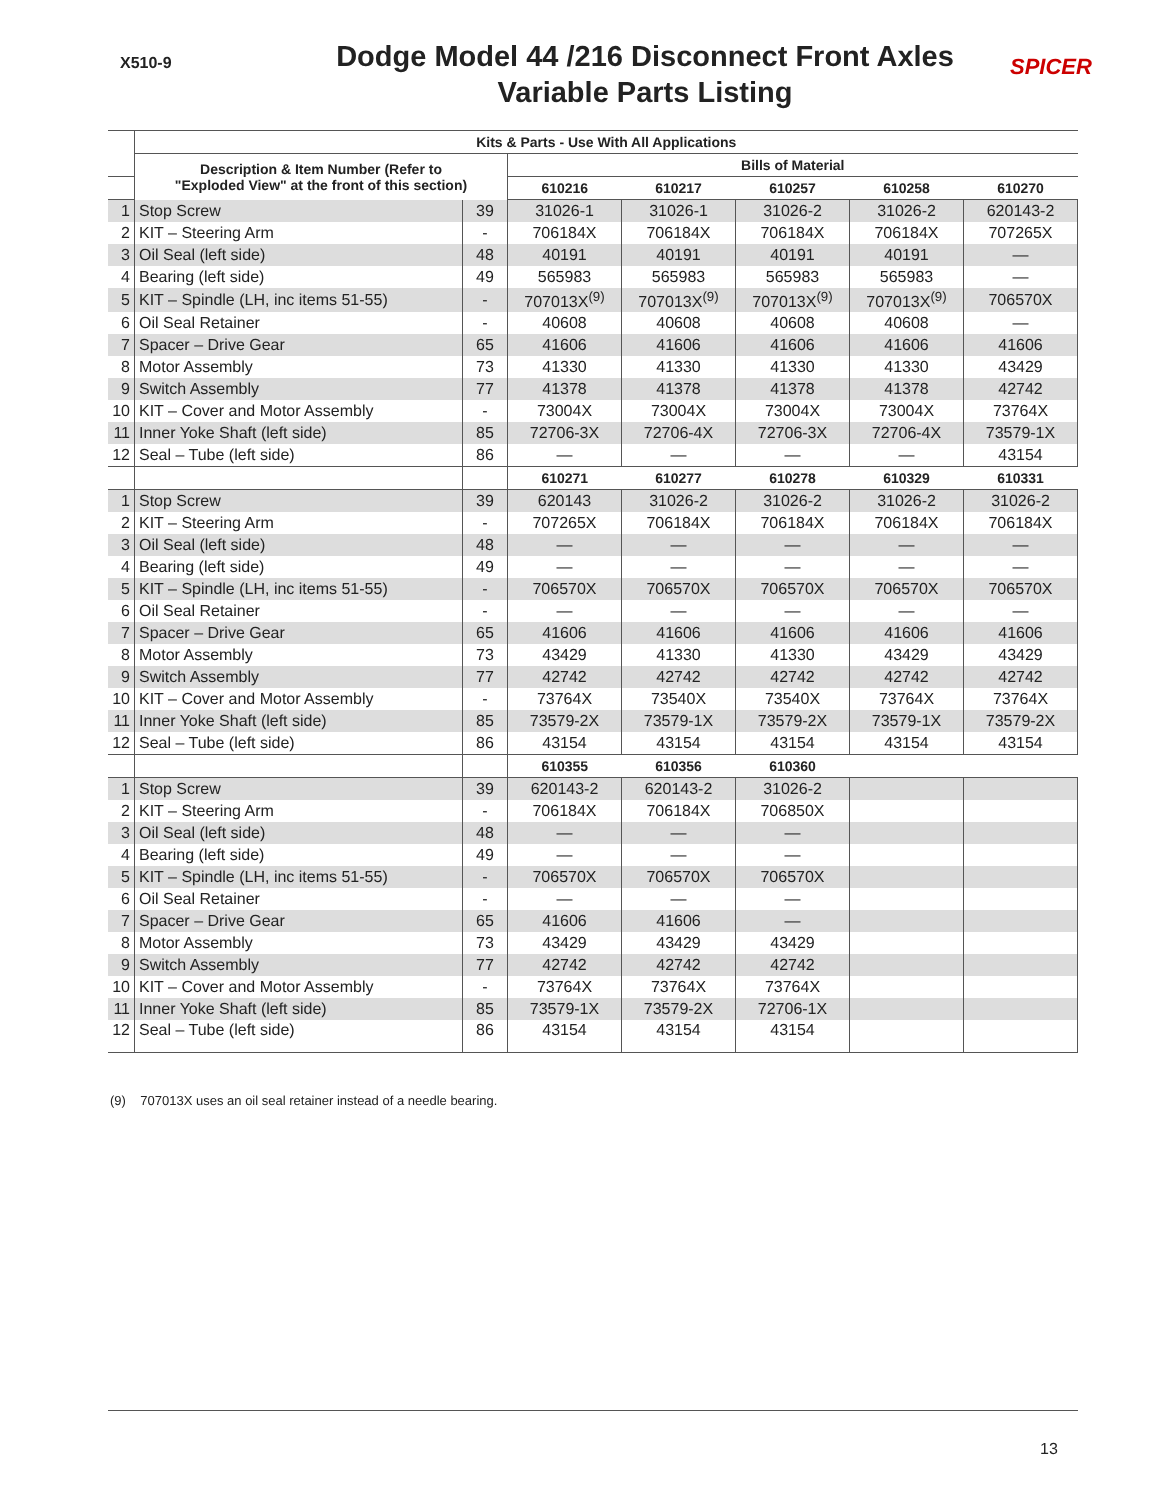X510-9
Dodge Model 44 /216 Disconnect Front Axles
Variable Parts Listing
SPICER
| | Kits & Parts - Use With All Applications | | | | | | |
| --- | --- | --- | --- | --- | --- | --- | --- |
| | Description & Item Number (Refer to "Exploded View" at the front of this section) | | Bills of Material | | | | |
| | | | 610216 | 610217 | 610257 | 610258 | 610270 |
| 1 | Stop Screw | 39 | 31026-1 | 31026-1 | 31026-2 | 31026-2 | 620143-2 |
| 2 | KIT – Steering Arm | - | 706184X | 706184X | 706184X | 706184X | 707265X |
| 3 | Oil Seal (left side) | 48 | 40191 | 40191 | 40191 | 40191 | — |
| 4 | Bearing (left side) | 49 | 565983 | 565983 | 565983 | 565983 | — |
| 5 | KIT – Spindle (LH, inc items 51-55) | - | 707013X<sup>(9)</sup> | 707013X<sup>(9)</sup> | 707013X<sup>(9)</sup> | 707013X<sup>(9)</sup> | 706570X |
| 6 | Oil Seal Retainer | - | 40608 | 40608 | 40608 | 40608 | — |
| 7 | Spacer – Drive Gear | 65 | 41606 | 41606 | 41606 | 41606 | 41606 |
| 8 | Motor Assembly | 73 | 41330 | 41330 | 41330 | 41330 | 43429 |
| 9 | Switch Assembly | 77 | 41378 | 41378 | 41378 | 41378 | 42742 |
| 10 | KIT – Cover and Motor Assembly | - | 73004X | 73004X | 73004X | 73004X | 73764X |
| 11 | Inner Yoke Shaft (left side) | 85 | 72706-3X | 72706-4X | 72706-3X | 72706-4X | 73579-1X |
| 12 | Seal – Tube (left side) | 86 | — | — | — | — | 43154 |
| | | | 610271 | 610277 | 610278 | 610329 | 610331 |
| 1 | Stop Screw | 39 | 620143 | 31026-2 | 31026-2 | 31026-2 | 31026-2 |
| 2 | KIT – Steering Arm | - | 707265X | 706184X | 706184X | 706184X | 706184X |
| 3 | Oil Seal (left side) | 48 | — | — | — | — | — |
| 4 | Bearing (left side) | 49 | — | — | — | — | — |
| 5 | KIT – Spindle (LH, inc items 51-55) | - | 706570X | 706570X | 706570X | 706570X | 706570X |
| 6 | Oil Seal Retainer | - | — | — | — | — | — |
| 7 | Spacer – Drive Gear | 65 | 41606 | 41606 | 41606 | 41606 | 41606 |
| 8 | Motor Assembly | 73 | 43429 | 41330 | 41330 | 43429 | 43429 |
| 9 | Switch Assembly | 77 | 42742 | 42742 | 42742 | 42742 | 42742 |
| 10 | KIT – Cover and Motor Assembly | - | 73764X | 73540X | 73540X | 73764X | 73764X |
| 11 | Inner Yoke Shaft (left side) | 85 | 73579-2X | 73579-1X | 73579-2X | 73579-1X | 73579-2X |
| 12 | Seal – Tube (left side) | 86 | 43154 | 43154 | 43154 | 43154 | 43154 |
| | | | 610355 | 610356 | 610360 | | |
| 1 | Stop Screw | 39 | 620143-2 | 620143-2 | 31026-2 | | |
| 2 | KIT – Steering Arm | - | 706184X | 706184X | 706850X | | |
| 3 | Oil Seal (left side) | 48 | — | — | — | | |
| 4 | Bearing (left side) | 49 | — | — | — | | |
| 5 | KIT – Spindle (LH, inc items 51-55) | - | 706570X | 706570X | 706570X | | |
| 6 | Oil Seal Retainer | - | — | — | — | | |
| 7 | Spacer – Drive Gear | 65 | 41606 | 41606 | — | | |
| 8 | Motor Assembly | 73 | 43429 | 43429 | 43429 | | |
| 9 | Switch Assembly | 77 | 42742 | 42742 | 42742 | | |
| 10 | KIT – Cover and Motor Assembly | - | 73764X | 73764X | 73764X | | |
| 11 | Inner Yoke Shaft (left side) | 85 | 73579-1X | 73579-2X | 72706-1X | | |
| 12 | Seal – Tube (left side) | 86 | 43154 | 43154 | 43154 | | |
(9) 707013X uses an oil seal retainer instead of a needle bearing.
13